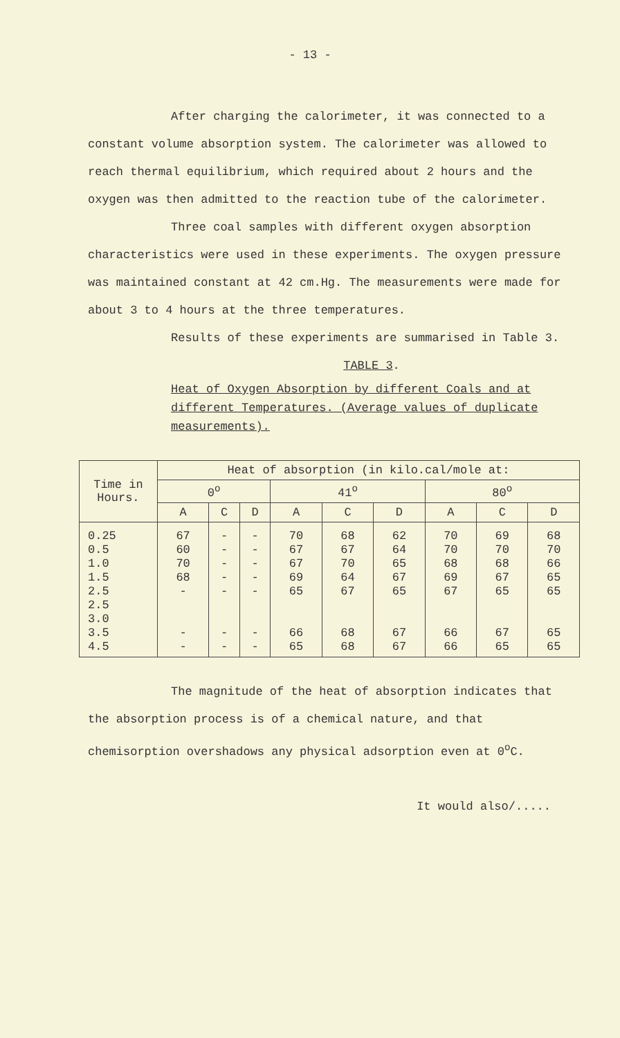- 13 -
After charging the calorimeter, it was connected to a constant volume absorption system. The calorimeter was allowed to reach thermal equilibrium, which required about 2 hours and the oxygen was then admitted to the reaction tube of the calorimeter.
Three coal samples with different oxygen absorption characteristics were used in these experiments. The oxygen pressure was maintained constant at 42 cm.Hg. The measurements were made for about 3 to 4 hours at the three temperatures.
Results of these experiments are summarised in Table 3.
TABLE 3.
Heat of Oxygen Absorption by different Coals and at different Temperatures. (Average values of duplicate measurements).
| Time in Hours. | Heat of absorption (in kilo.cal/mole at: | | | | | | | | |
| --- | --- | --- | --- | --- | --- | --- | --- | --- | --- |
| | 0<sup>o</sup> | | | 41<sup>o</sup> | | | 80<sup>o</sup> | | |
| | A | C | D | A | C | D | A | C | D |
| 0.25 0.5 1.0 1.5 2.5 2.5 3.0 3.5 4.5 | 67 60 70 68 - - - | - - - - - - - | - - - - - - - | 70 67 67 69 65 66 65 | 68 67 70 64 67 68 68 | 62 64 65 67 65 67 67 | 70 70 68 69 67 66 66 | 69 70 68 67 65 67 65 | 68 70 66 65 65 65 65 |
The magnitude of the heat of absorption indicates that the absorption process is of a chemical nature, and that chemisorption overshadows any physical adsorption even at 0<sup>o</sup>C.
It would also/.....